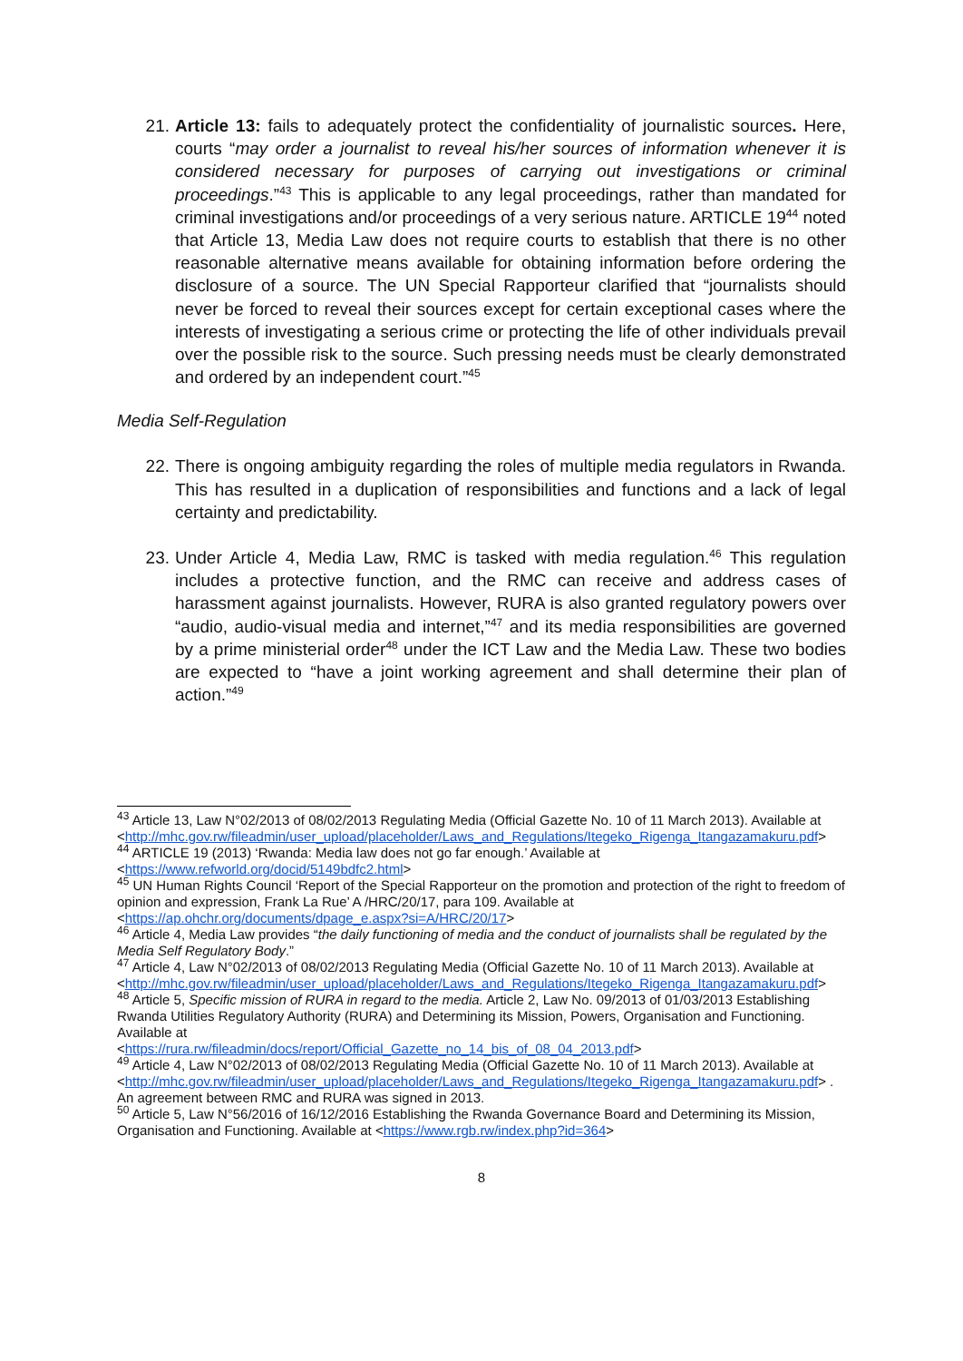21. Article 13: fails to adequately protect the confidentiality of journalistic sources. Here, courts “may order a journalist to reveal his/her sources of information whenever it is considered necessary for purposes of carrying out investigations or criminal proceedings.”<sup>43</sup> This is applicable to any legal proceedings, rather than mandated for criminal investigations and/or proceedings of a very serious nature. ARTICLE 19<sup>44</sup> noted that Article 13, Media Law does not require courts to establish that there is no other reasonable alternative means available for obtaining information before ordering the disclosure of a source. The UN Special Rapporteur clarified that “journalists should never be forced to reveal their sources except for certain exceptional cases where the interests of investigating a serious crime or protecting the life of other individuals prevail over the possible risk to the source. Such pressing needs must be clearly demonstrated and ordered by an independent court.”<sup>45</sup>
Media Self-Regulation
22. There is ongoing ambiguity regarding the roles of multiple media regulators in Rwanda. This has resulted in a duplication of responsibilities and functions and a lack of legal certainty and predictability.
23. Under Article 4, Media Law, RMC is tasked with media regulation.<sup>46</sup> This regulation includes a protective function, and the RMC can receive and address cases of harassment against journalists. However, RURA is also granted regulatory powers over “audio, audio-visual media and internet,”<sup>47</sup> and its media responsibilities are governed by a prime ministerial order<sup>48</sup> under the ICT Law and the Media Law. These two bodies are expected to “have a joint working agreement and shall determine their plan of action.”<sup>49</sup>
<sup>43</sup> Article 13, Law N°02/2013 of 08/02/2013 Regulating Media (Official Gazette No. 10 of 11 March 2013). Available at
<http://mhc.gov.rw/fileadmin/user_upload/placeholder/Laws_and_Regulations/Itegeko_Rigenga_Itangazamakuru.pdf>
<sup>44</sup> ARTICLE 19 (2013) ‘Rwanda: Media law does not go far enough.’ Available at
<https://www.refworld.org/docid/5149bdfc2.html>
<sup>45</sup> UN Human Rights Council ‘Report of the Special Rapporteur on the promotion and protection of the right to freedom of opinion and expression, Frank La Rue’ A /HRC/20/17, para 109. Available at
<https://ap.ohchr.org/documents/dpage_e.aspx?si=A/HRC/20/17>
<sup>46</sup> Article 4, Media Law provides “the daily functioning of media and the conduct of journalists shall be regulated by the Media Self Regulatory Body.”
<sup>47</sup> Article 4, Law N°02/2013 of 08/02/2013 Regulating Media (Official Gazette No. 10 of 11 March 2013). Available at
<http://mhc.gov.rw/fileadmin/user_upload/placeholder/Laws_and_Regulations/Itegeko_Rigenga_Itangazamakuru.pdf>
<sup>48</sup> Article 5, Specific mission of RURA in regard to the media. Article 2, Law No. 09/2013 of 01/03/2013 Establishing Rwanda Utilities Regulatory Authority (RURA) and Determining its Mission, Powers, Organisation and Functioning. Available at
<https://rura.rw/fileadmin/docs/report/Official_Gazette_no_14_bis_of_08_04_2013.pdf>
<sup>49</sup> Article 4, Law N°02/2013 of 08/02/2013 Regulating Media (Official Gazette No. 10 of 11 March 2013). Available at
<http://mhc.gov.rw/fileadmin/user_upload/placeholder/Laws_and_Regulations/Itegeko_Rigenga_Itangazamakuru.pdf> . An agreement between RMC and RURA was signed in 2013.
<sup>50</sup> Article 5, Law N°56/2016 of 16/12/2016 Establishing the Rwanda Governance Board and Determining its Mission, Organisation and Functioning. Available at <https://www.rgb.rw/index.php?id=364>
8